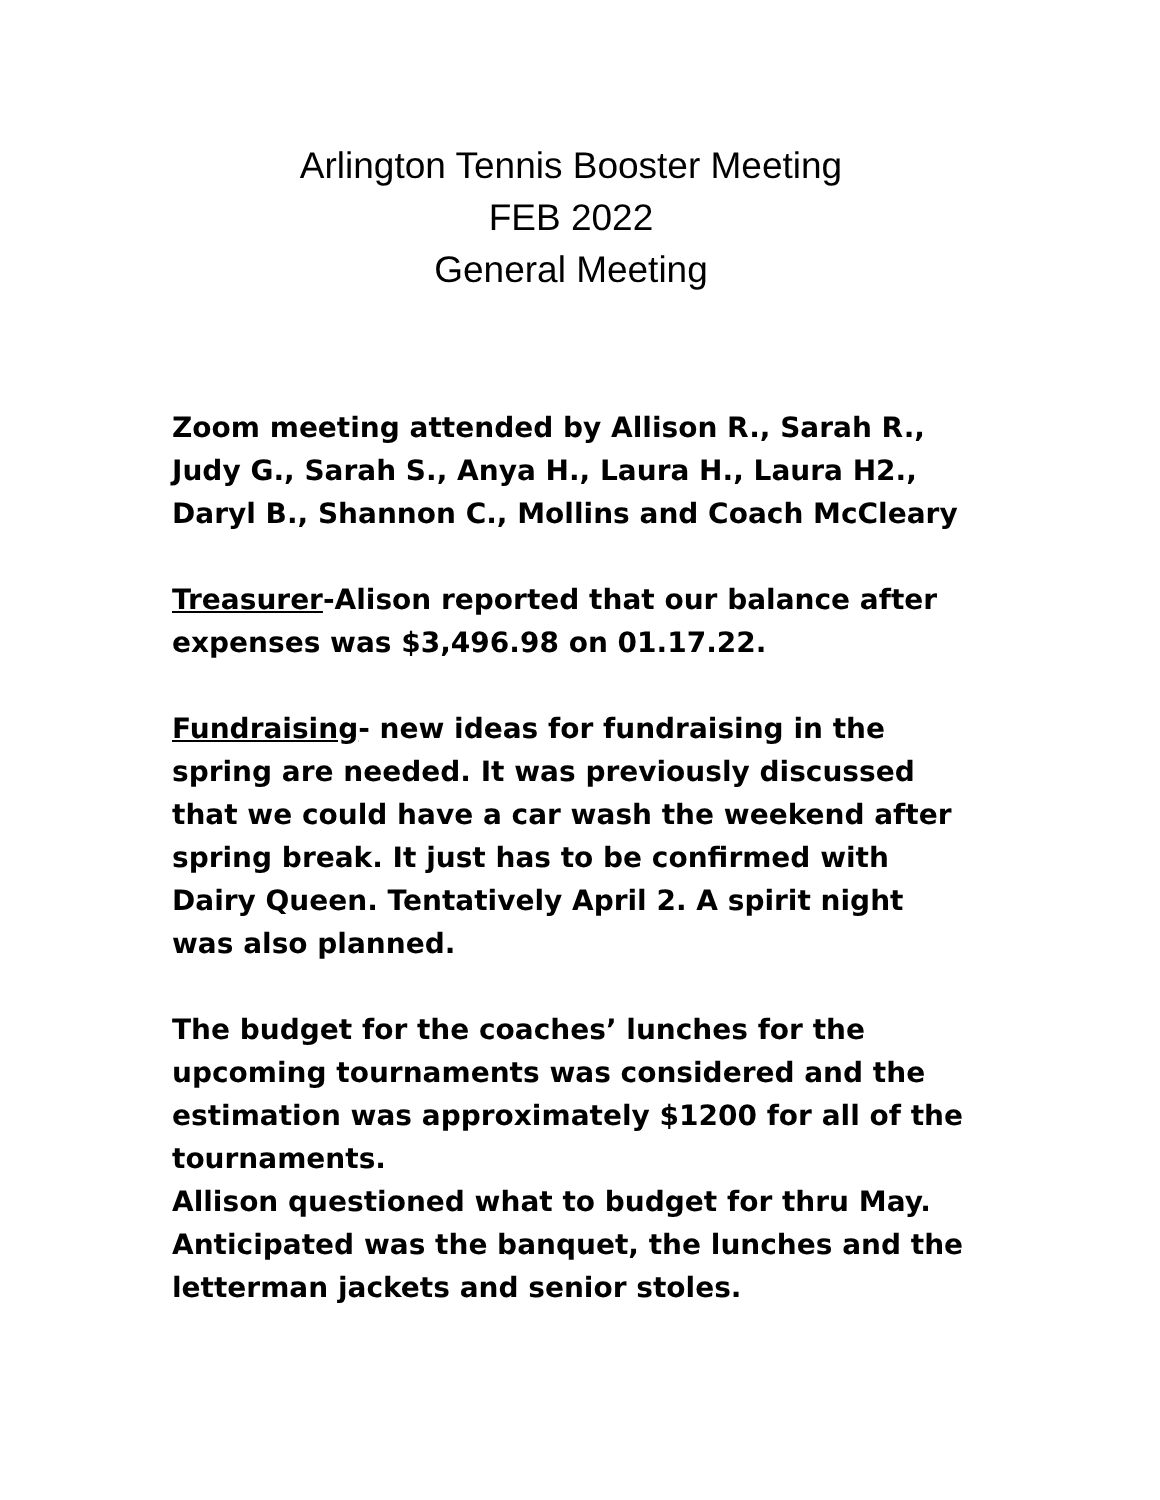Arlington Tennis Booster Meeting
FEB 2022
General Meeting
Zoom meeting attended by Allison R., Sarah R., Judy G., Sarah S., Anya H., Laura H., Laura H2., Daryl B., Shannon C., Mollins and Coach McCleary
Treasurer-Alison reported that our balance after expenses was $3,496.98 on 01.17.22.
Fundraising- new ideas for fundraising in the spring are needed. It was previously discussed that we could have a car wash the weekend after spring break. It just has to be confirmed with Dairy Queen. Tentatively April 2. A spirit night was also planned.
The budget for the coaches’ lunches for the upcoming tournaments was considered and the estimation was approximately $1200 for all of the tournaments.
Allison questioned what to budget for thru May. Anticipated was the banquet, the lunches and the letterman jackets and senior stoles.